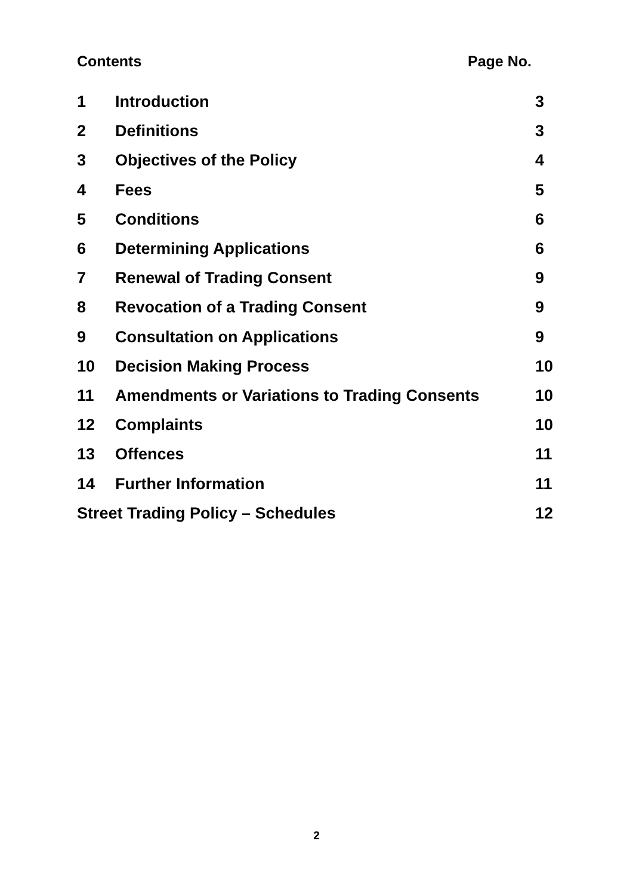Contents Page No.
| 1 | Introduction | 3 |
| 2 | Definitions | 3 |
| 3 | Objectives of the Policy | 4 |
| 4 | Fees | 5 |
| 5 | Conditions | 6 |
| 6 | Determining Applications | 6 |
| 7 | Renewal of Trading Consent | 9 |
| 8 | Revocation of a Trading Consent | 9 |
| 9 | Consultation on Applications | 9 |
| 10 | Decision Making Process | 10 |
| 11 | Amendments or Variations to Trading Consents | 10 |
| 12 | Complaints | 10 |
| 13 | Offences | 11 |
| 14 | Further Information | 11 |
| Street Trading Policy – Schedules | | 12 |
2